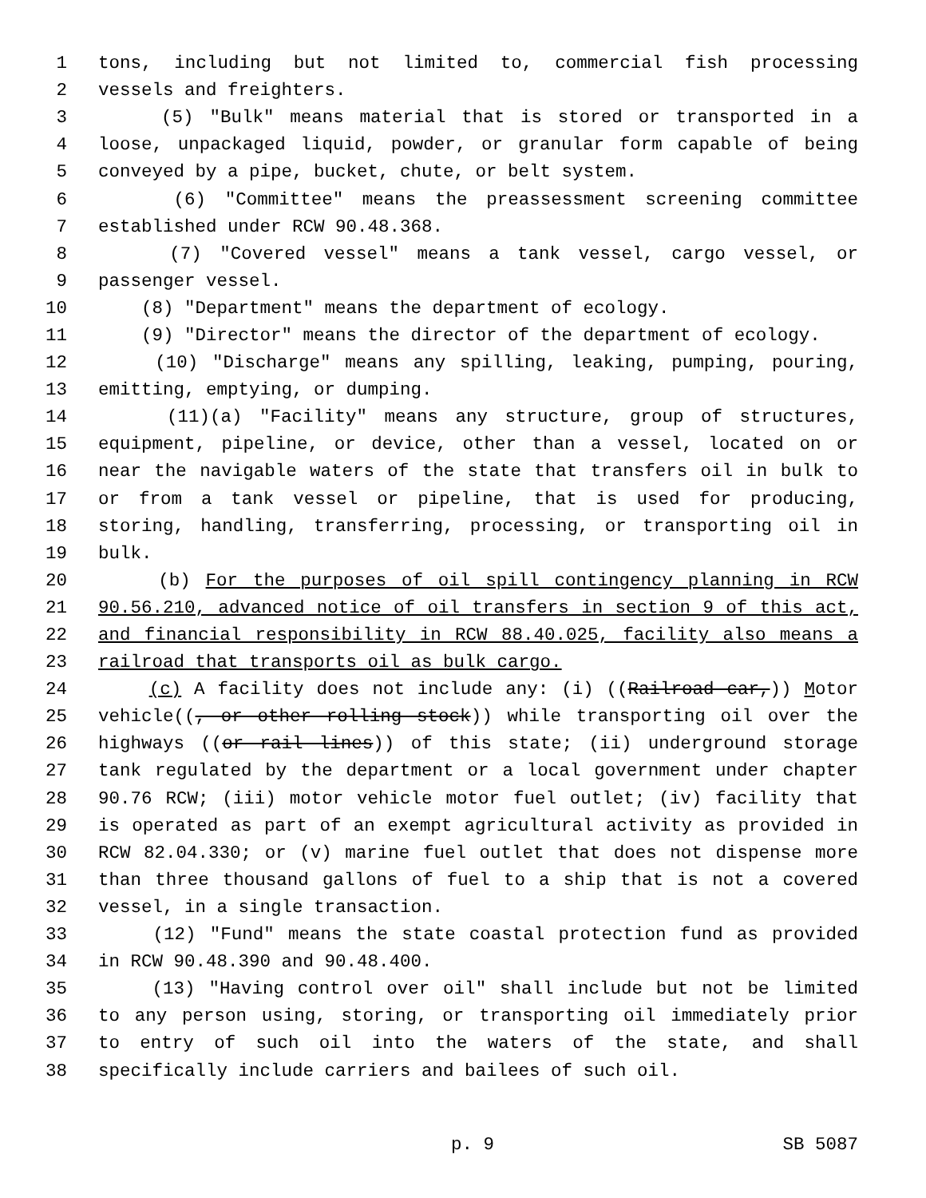1 tons, including but not limited to, commercial fish processing
2 vessels and freighters.
3 (5) "Bulk" means material that is stored or transported in a
4 loose, unpackaged liquid, powder, or granular form capable of being
5 conveyed by a pipe, bucket, chute, or belt system.
6 (6) "Committee" means the preassessment screening committee
7 established under RCW 90.48.368.
8 (7) "Covered vessel" means a tank vessel, cargo vessel, or
9 passenger vessel.
10 (8) "Department" means the department of ecology.
11 (9) "Director" means the director of the department of ecology.
12 (10) "Discharge" means any spilling, leaking, pumping, pouring,
13 emitting, emptying, or dumping.
14 (11)(a) "Facility" means any structure, group of structures,
15 equipment, pipeline, or device, other than a vessel, located on or
16 near the navigable waters of the state that transfers oil in bulk to
17 or from a tank vessel or pipeline, that is used for producing,
18 storing, handling, transferring, processing, or transporting oil in
19 bulk.
20 (b) For the purposes of oil spill contingency planning in RCW
21 90.56.210, advanced notice of oil transfers in section 9 of this act,
22 and financial responsibility in RCW 88.40.025, facility also means a
23 railroad that transports oil as bulk cargo.
24 (c) A facility does not include any: (i) ((Railroad car,)) Motor
25 vehicle((, or other rolling stock)) while transporting oil over the
26 highways ((or rail lines)) of this state; (ii) underground storage
27 tank regulated by the department or a local government under chapter
28 90.76 RCW; (iii) motor vehicle motor fuel outlet; (iv) facility that
29 is operated as part of an exempt agricultural activity as provided in
30 RCW 82.04.330; or (v) marine fuel outlet that does not dispense more
31 than three thousand gallons of fuel to a ship that is not a covered
32 vessel, in a single transaction.
33 (12) "Fund" means the state coastal protection fund as provided
34 in RCW 90.48.390 and 90.48.400.
35 (13) "Having control over oil" shall include but not be limited
36 to any person using, storing, or transporting oil immediately prior
37 to entry of such oil into the waters of the state, and shall
38 specifically include carriers and bailees of such oil.
p. 9 SB 5087